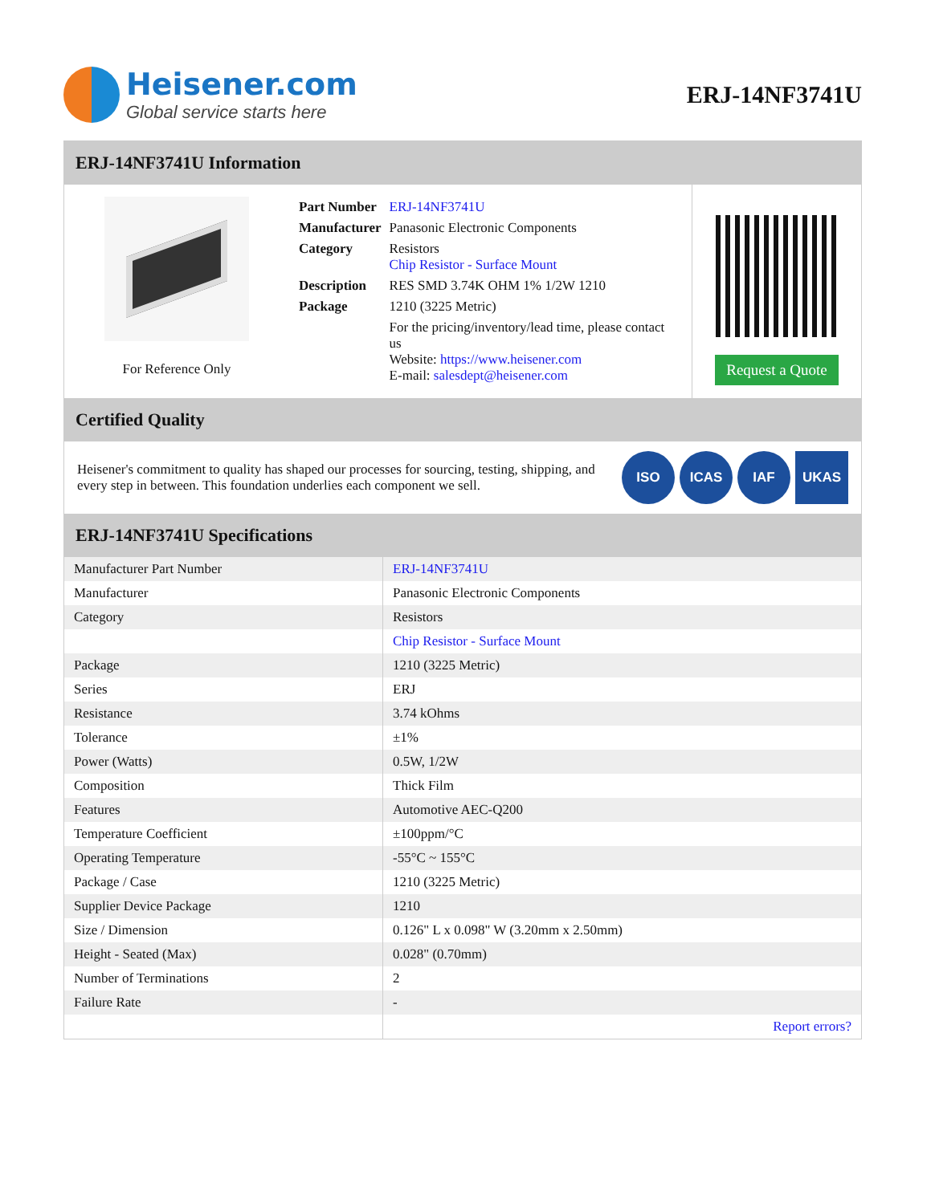Heisener.com
Global service starts here
ERJ-14NF3741U
ERJ-14NF3741U Information
For Reference Only
| Part Number | ERJ-14NF3741U |
| Manufacturer | Panasonic Electronic Components |
| Category | Resistors Chip Resistor - Surface Mount |
| Description | RES SMD 3.74K OHM 1% 1/2W 1210 |
| Package | 1210 (3225 Metric) |
| | For the pricing/inventory/lead time, please contact us Website: https://www.heisener.com E-mail: salesdept@heisener.com |
Request a Quote
Certified Quality
Heisener's commitment to quality has shaped our processes for sourcing, testing, shipping, and every step in between. This foundation underlies each component we sell.
ISO ICAS IAF UKAS
ERJ-14NF3741U Specifications
| Manufacturer Part Number | ERJ-14NF3741U |
| Manufacturer | Panasonic Electronic Components |
| Category | Resistors |
| | Chip Resistor - Surface Mount |
| Package | 1210 (3225 Metric) |
| Series | ERJ |
| Resistance | 3.74 kOhms |
| Tolerance | ±1% |
| Power (Watts) | 0.5W, 1/2W |
| Composition | Thick Film |
| Features | Automotive AEC-Q200 |
| Temperature Coefficient | ±100ppm/°C |
| Operating Temperature | -55°C ~ 155°C |
| Package / Case | 1210 (3225 Metric) |
| Supplier Device Package | 1210 |
| Size / Dimension | 0.126" L x 0.098" W (3.20mm x 2.50mm) |
| Height - Seated (Max) | 0.028" (0.70mm) |
| Number of Terminations | 2 |
| Failure Rate | - |
| | Report errors? |